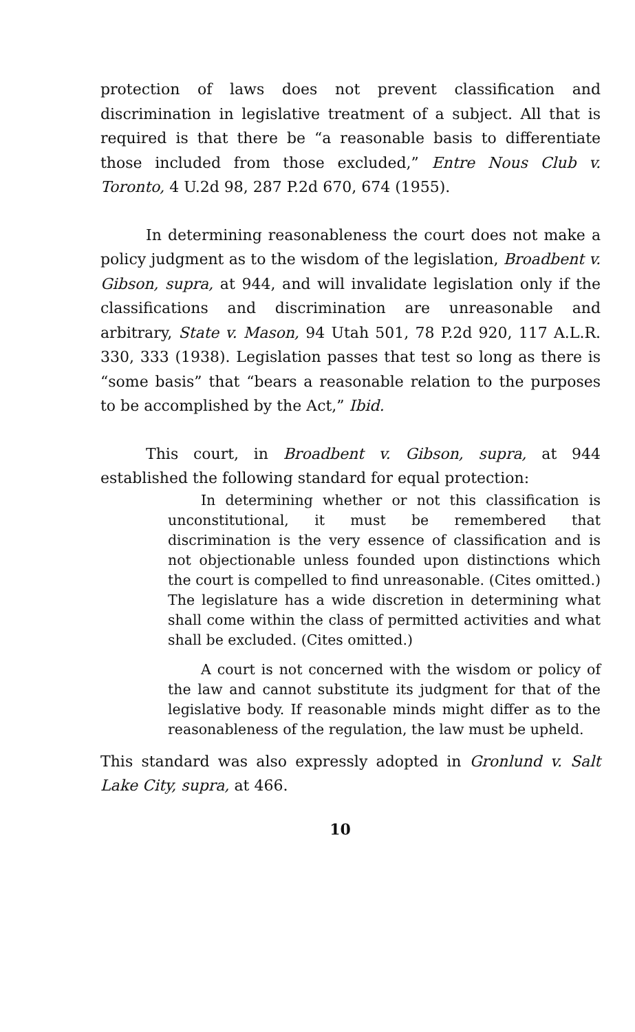protection of laws does not prevent classification and discrimination in legislative treatment of a subject. All that is required is that there be “a reasonable basis to differentiate those included from those excluded,” Entre Nous Club v. Toronto, 4 U.2d 98, 287 P.2d 670, 674 (1955).
In determining reasonableness the court does not make a policy judgment as to the wisdom of the legislation, Broadbent v. Gibson, supra, at 944, and will invalidate legislation only if the classifications and discrimination are unreasonable and arbitrary, State v. Mason, 94 Utah 501, 78 P.2d 920, 117 A.L.R. 330, 333 (1938). Legislation passes that test so long as there is “some basis” that “bears a reasonable relation to the purposes to be accomplished by the Act,” Ibid.
This court, in Broadbent v. Gibson, supra, at 944 established the following standard for equal protection:
In determining whether or not this classification is unconstitutional, it must be remembered that discrimination is the very essence of classification and is not objectionable unless founded upon distinctions which the court is compelled to find unreasonable. (Cites omitted.) The legislature has a wide discretion in determining what shall come within the class of permitted activities and what shall be excluded. (Cites omitted.)
A court is not concerned with the wisdom or policy of the law and cannot substitute its judgment for that of the legislative body. If reasonable minds might differ as to the reasonableness of the regulation, the law must be upheld.
This standard was also expressly adopted in Gronlund v. Salt Lake City, supra, at 466.
10